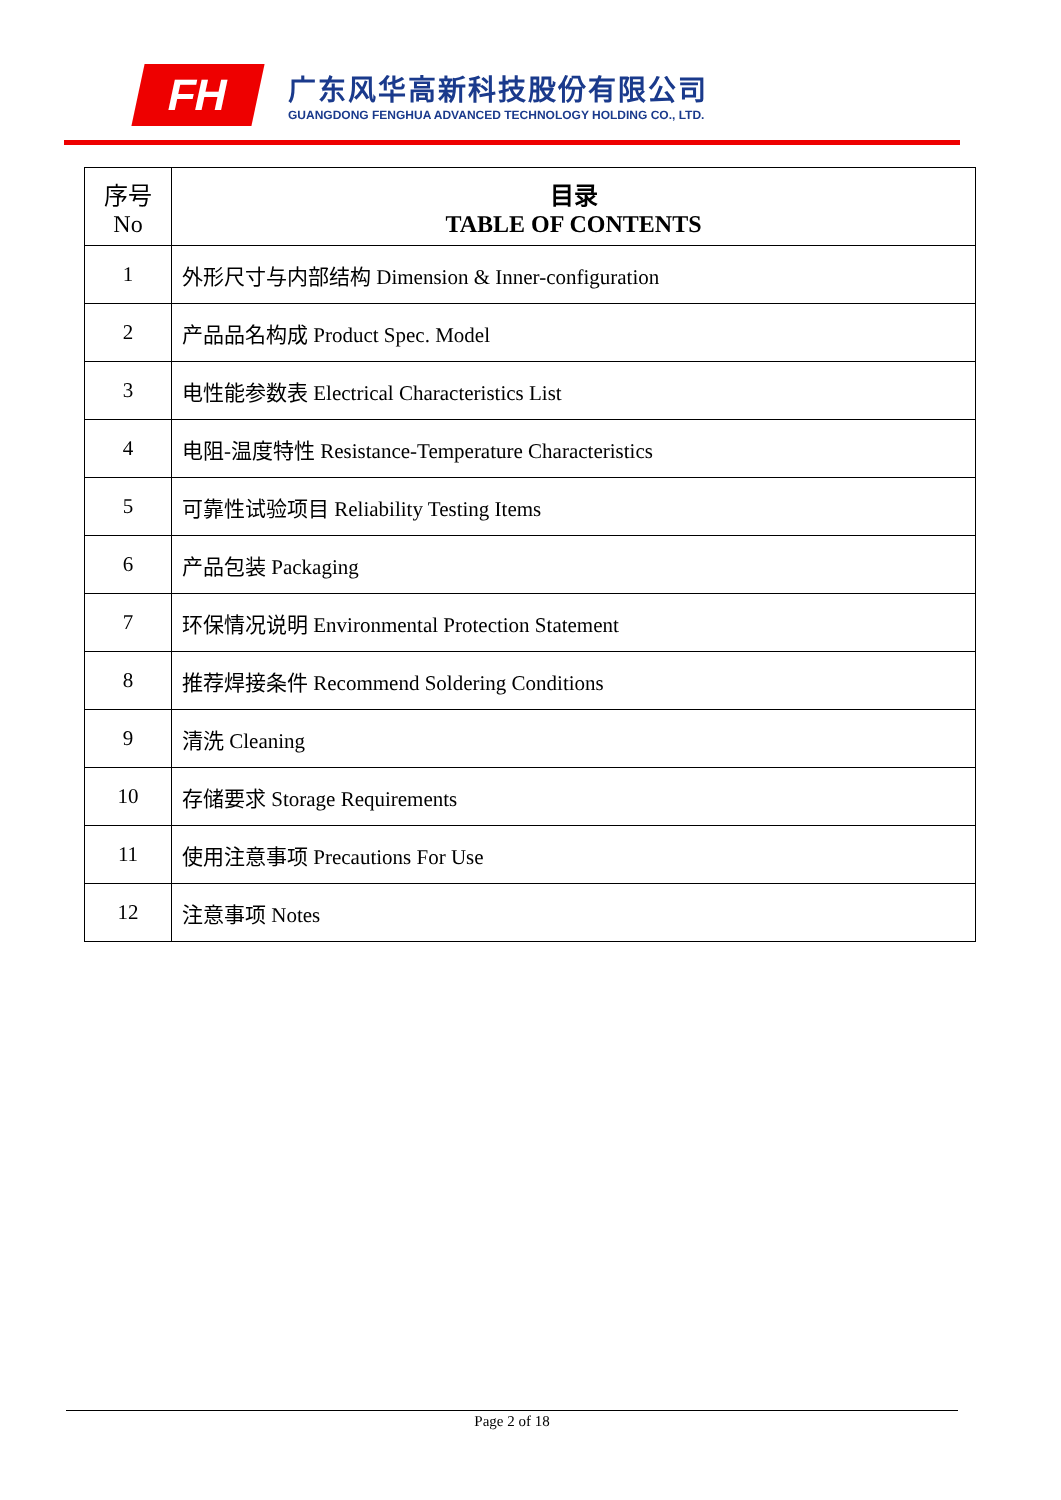FH
广东风华高新科技股份有限公司
GUANGDONG FENGHUA ADVANCED TECHNOLOGY HOLDING CO., LTD.
| 序号 No | 目录 TABLE OF CONTENTS |
| --- | --- |
| 1 | 外形尺寸与内部结构 Dimension & Inner-configuration |
| 2 | 产品品名构成 Product Spec. Model |
| 3 | 电性能参数表 Electrical Characteristics List |
| 4 | 电阻-温度特性 Resistance-Temperature Characteristics |
| 5 | 可靠性试验项目 Reliability Testing Items |
| 6 | 产品包装 Packaging |
| 7 | 环保情况说明 Environmental Protection Statement |
| 8 | 推荐焊接条件 Recommend Soldering Conditions |
| 9 | 清洗 Cleaning |
| 10 | 存储要求 Storage Requirements |
| 11 | 使用注意事项 Precautions For Use |
| 12 | 注意事项 Notes |
Page 2 of 18